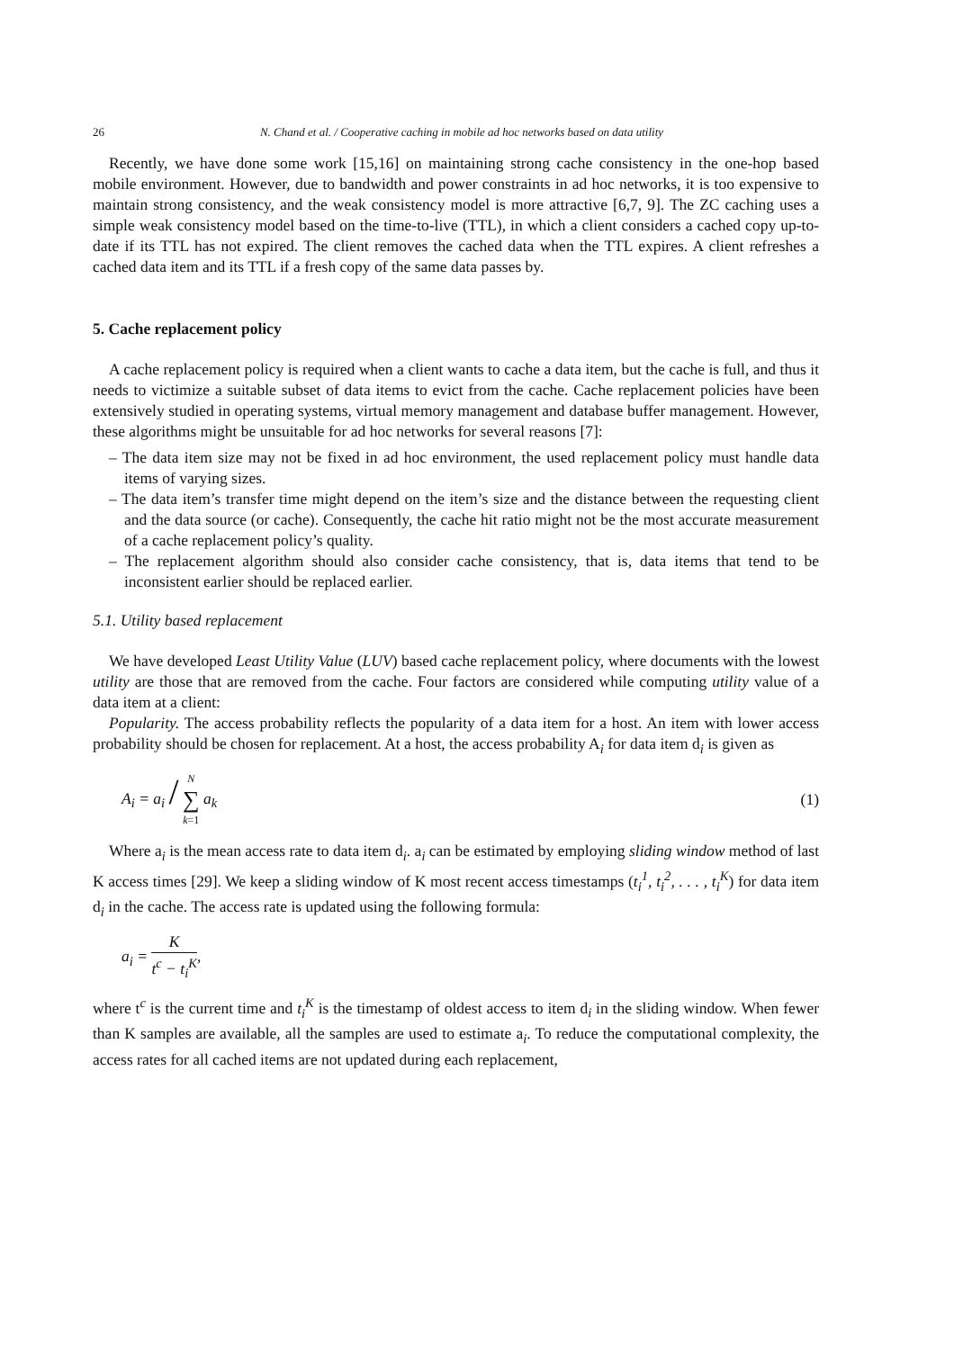26 N. Chand et al. / Cooperative caching in mobile ad hoc networks based on data utility
Recently, we have done some work [15,16] on maintaining strong cache consistency in the one-hop based mobile environment. However, due to bandwidth and power constraints in ad hoc networks, it is too expensive to maintain strong consistency, and the weak consistency model is more attractive [6,7, 9]. The ZC caching uses a simple weak consistency model based on the time-to-live (TTL), in which a client considers a cached copy up-to-date if its TTL has not expired. The client removes the cached data when the TTL expires. A client refreshes a cached data item and its TTL if a fresh copy of the same data passes by.
5. Cache replacement policy
A cache replacement policy is required when a client wants to cache a data item, but the cache is full, and thus it needs to victimize a suitable subset of data items to evict from the cache. Cache replacement policies have been extensively studied in operating systems, virtual memory management and database buffer management. However, these algorithms might be unsuitable for ad hoc networks for several reasons [7]:
– The data item size may not be fixed in ad hoc environment, the used replacement policy must handle data items of varying sizes.
– The data item’s transfer time might depend on the item’s size and the distance between the requesting client and the data source (or cache). Consequently, the cache hit ratio might not be the most accurate measurement of a cache replacement policy’s quality.
– The replacement algorithm should also consider cache consistency, that is, data items that tend to be inconsistent earlier should be replaced earlier.
5.1. Utility based replacement
We have developed Least Utility Value (LUV) based cache replacement policy, where documents with the lowest utility are those that are removed from the cache. Four factors are considered while computing utility value of a data item at a client:
Popularity. The access probability reflects the popularity of a data item for a host. An item with lower access probability should be chosen for replacement. At a host, the access probability A<sub>i</sub> for data item d<sub>i</sub> is given as
A<sub>i</sub> = a<sub>i</sub> / N ∑ k=1 a<sub>k</sub> (1)
Where a<sub>i</sub> is the mean access rate to data item d<sub>i</sub>. a<sub>i</sub> can be estimated by employing sliding window method of last K access times [29]. We keep a sliding window of K most recent access timestamps (t<sub>i</sub><sup>1</sup>, t<sub>i</sub><sup>2</sup>, . . . , t<sub>i</sub><sup>K</sup>) for data item d<sub>i</sub> in the cache. The access rate is updated using the following formula:
a<sub>i</sub> = K t<sup>c</sup> − t<sub>i</sub><sup>K</sup>,
where t<sup>c</sup> is the current time and t<sub>i</sub><sup>K</sup> is the timestamp of oldest access to item d<sub>i</sub> in the sliding window. When fewer than K samples are available, all the samples are used to estimate a<sub>i</sub>. To reduce the computational complexity, the access rates for all cached items are not updated during each replacement,